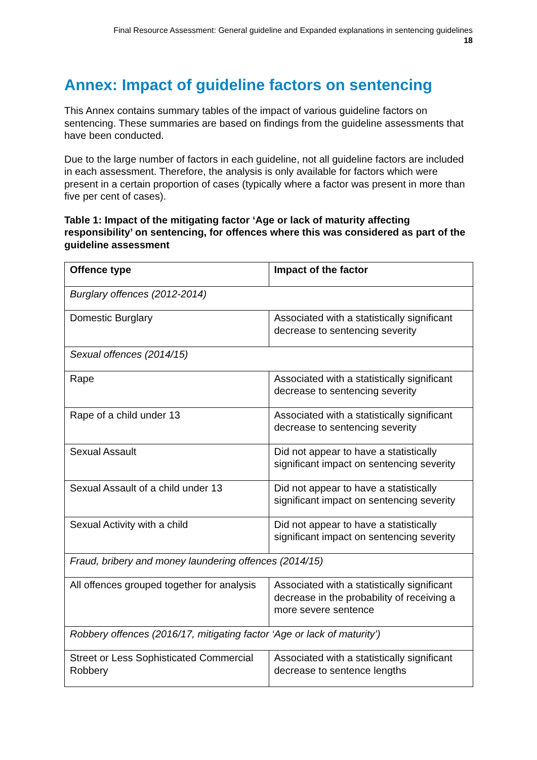Final Resource Assessment: General guideline and Expanded explanations in sentencing guidelines
18
Annex: Impact of guideline factors on sentencing
This Annex contains summary tables of the impact of various guideline factors on sentencing. These summaries are based on findings from the guideline assessments that have been conducted.
Due to the large number of factors in each guideline, not all guideline factors are included in each assessment. Therefore, the analysis is only available for factors which were present in a certain proportion of cases (typically where a factor was present in more than five per cent of cases).
Table 1: Impact of the mitigating factor ‘Age or lack of maturity affecting responsibility’ on sentencing, for offences where this was considered as part of the guideline assessment
| Offence type | Impact of the factor |
| --- | --- |
| Burglary offences (2012-2014) | |
| Domestic Burglary | Associated with a statistically significant decrease to sentencing severity |
| Sexual offences (2014/15) | |
| Rape | Associated with a statistically significant decrease to sentencing severity |
| Rape of a child under 13 | Associated with a statistically significant decrease to sentencing severity |
| Sexual Assault | Did not appear to have a statistically significant impact on sentencing severity |
| Sexual Assault of a child under 13 | Did not appear to have a statistically significant impact on sentencing severity |
| Sexual Activity with a child | Did not appear to have a statistically significant impact on sentencing severity |
| Fraud, bribery and money laundering offences (2014/15) | |
| All offences grouped together for analysis | Associated with a statistically significant decrease in the probability of receiving a more severe sentence |
| Robbery offences (2016/17, mitigating factor ‘Age or lack of maturity’) | |
| Street or Less Sophisticated Commercial Robbery | Associated with a statistically significant decrease to sentence lengths |